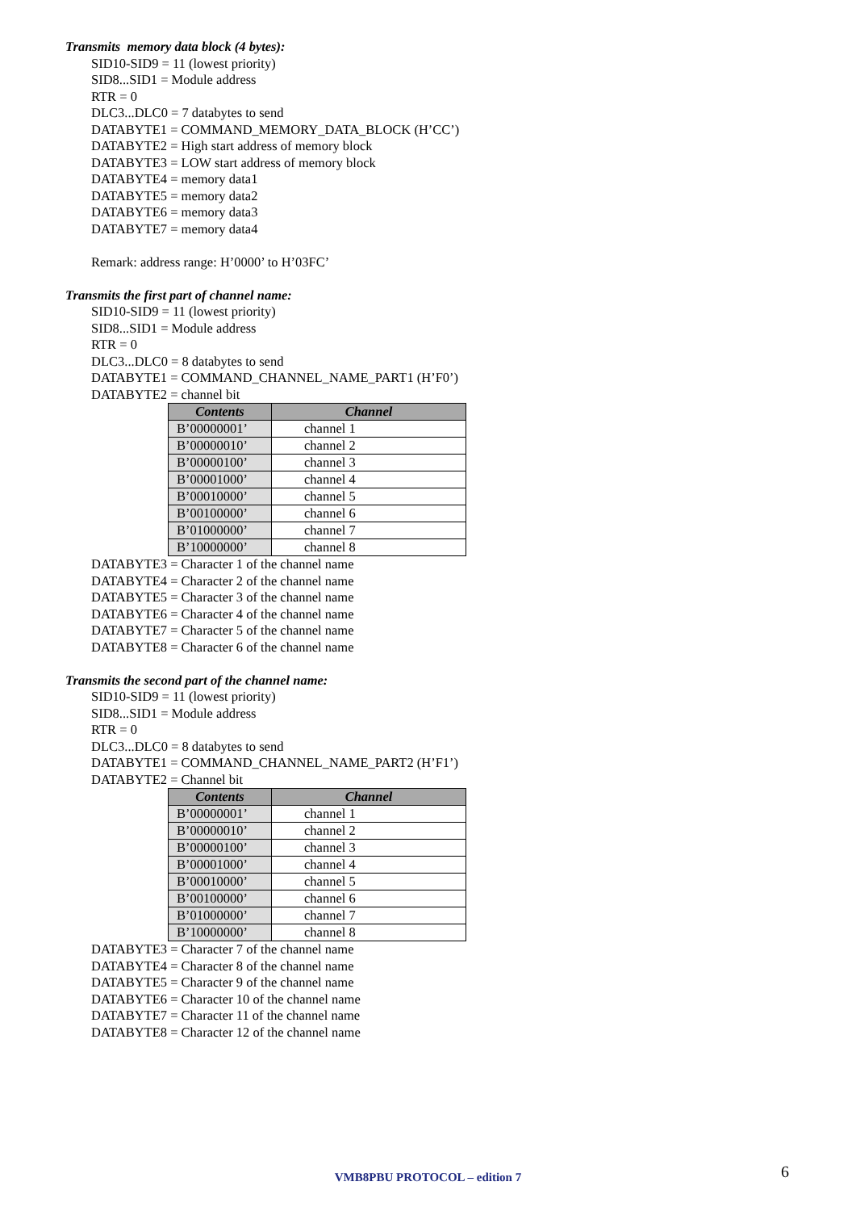Transmits memory data block (4 bytes):
SID10-SID9 = 11 (lowest priority)
SID8...SID1 = Module address
RTR = 0
DLC3...DLC0 = 7 databytes to send
DATABYTE1 = COMMAND_MEMORY_DATA_BLOCK (H’CC’)
DATABYTE2 = High start address of memory block
DATABYTE3 = LOW start address of memory block
DATABYTE4 = memory data1
DATABYTE5 = memory data2
DATABYTE6 = memory data3
DATABYTE7 = memory data4
Remark: address range: H’0000’ to H’03FC’
Transmits the first part of channel name:
SID10-SID9 = 11 (lowest priority)
SID8...SID1 = Module address
RTR = 0
DLC3...DLC0 = 8 databytes to send
DATABYTE1 = COMMAND_CHANNEL_NAME_PART1 (H’F0’)
DATABYTE2 = channel bit
| Contents | Channel |
| --- | --- |
| B’00000001’ | channel 1 |
| B’00000010’ | channel 2 |
| B’00000100’ | channel 3 |
| B’00001000’ | channel 4 |
| B’00010000’ | channel 5 |
| B’00100000’ | channel 6 |
| B’01000000’ | channel 7 |
| B’10000000’ | channel 8 |
DATABYTE3 = Character 1 of the channel name
DATABYTE4 = Character 2 of the channel name
DATABYTE5 = Character 3 of the channel name
DATABYTE6 = Character 4 of the channel name
DATABYTE7 = Character 5 of the channel name
DATABYTE8 = Character 6 of the channel name
Transmits the second part of the channel name:
SID10-SID9 = 11 (lowest priority)
SID8...SID1 = Module address
RTR = 0
DLC3...DLC0 = 8 databytes to send
DATABYTE1 = COMMAND_CHANNEL_NAME_PART2 (H’F1’)
DATABYTE2 = Channel bit
| Contents | Channel |
| --- | --- |
| B’00000001’ | channel 1 |
| B’00000010’ | channel 2 |
| B’00000100’ | channel 3 |
| B’00001000’ | channel 4 |
| B’00010000’ | channel 5 |
| B’00100000’ | channel 6 |
| B’01000000’ | channel 7 |
| B’10000000’ | channel 8 |
DATABYTE3 = Character 7 of the channel name
DATABYTE4 = Character 8 of the channel name
DATABYTE5 = Character 9 of the channel name
DATABYTE6 = Character 10 of the channel name
DATABYTE7 = Character 11 of the channel name
DATABYTE8 = Character 12 of the channel name
VMB8PBU PROTOCOL – edition 7 6